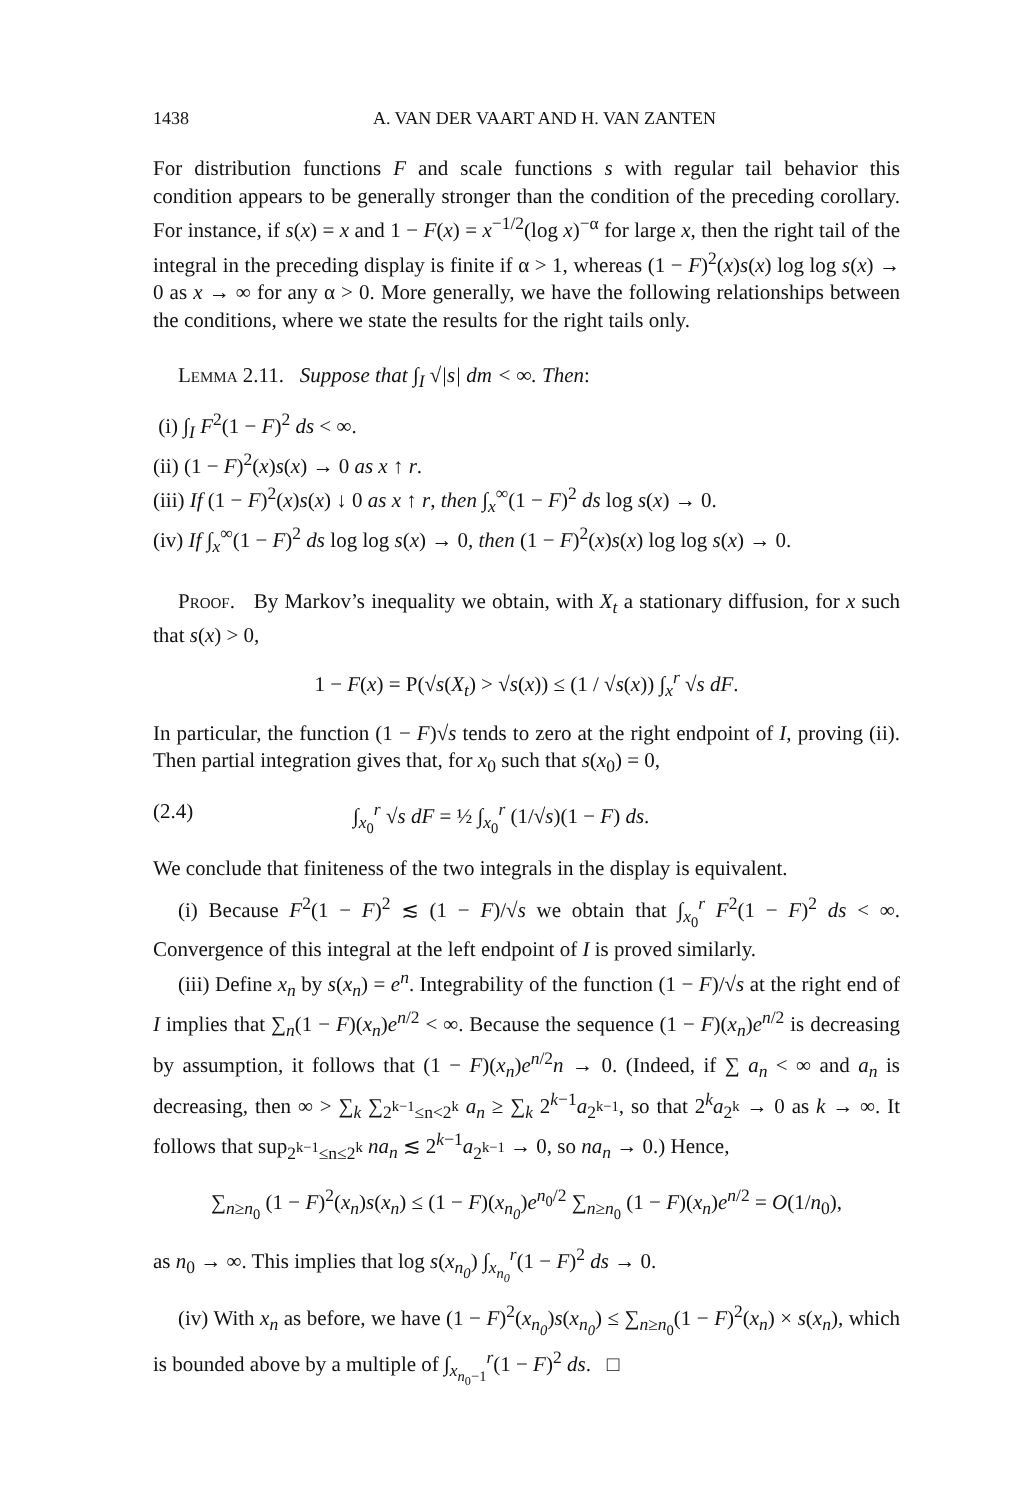1438 A. VAN DER VAART AND H. VAN ZANTEN
For distribution functions F and scale functions s with regular tail behavior this condition appears to be generally stronger than the condition of the preceding corollary. For instance, if s(x) = x and 1 − F(x) = x<sup>−1/2</sup>(log x)<sup>−α</sup> for large x, then the right tail of the integral in the preceding display is finite if α > 1, whereas (1 − F)<sup>2</sup>(x)s(x) log log s(x) → 0 as x → ∞ for any α > 0. More generally, we have the following relationships between the conditions, where we state the results for the right tails only.
Lemma 2.11. Suppose that ∫<sub>I</sub> √|s| dm < ∞. Then:
(i) ∫<sub>I</sub> F<sup>2</sup>(1 − F)<sup>2</sup> ds < ∞.
(ii) (1 − F)<sup>2</sup>(x)s(x) → 0 as x ↑ r.
(iii) If (1 − F)<sup>2</sup>(x)s(x) ↓ 0 as x ↑ r, then ∫<sub>x</sub><sup>∞</sup>(1 − F)<sup>2</sup> ds log s(x) → 0.
(iv) If ∫<sub>x</sub><sup>∞</sup>(1 − F)<sup>2</sup> ds log log s(x) → 0, then (1 − F)<sup>2</sup>(x)s(x) log log s(x) → 0.
Proof. By Markov’s inequality we obtain, with X<sub>t</sub> a stationary diffusion, for x such that s(x) > 0,
1 − F(x) = P(√s(X<sub>t</sub>) > √s(x)) ≤ (1 / √s(x)) ∫<sub>x</sub><sup>r</sup> √s dF.
In particular, the function (1 − F)√s tends to zero at the right endpoint of I, proving (ii). Then partial integration gives that, for x<sub>0</sub> such that s(x<sub>0</sub>) = 0,
(2.4) ∫<sub>x<sub>0</sub></sub><sup>r</sup> √s dF = ½ ∫<sub>x<sub>0</sub></sub><sup>r</sup> (1/√s)(1 − F) ds.
We conclude that finiteness of the two integrals in the display is equivalent.
(i) Because F<sup>2</sup>(1 − F)<sup>2</sup> ≲ (1 − F)/√s we obtain that ∫<sub>x<sub>0</sub></sub><sup>r</sup> F<sup>2</sup>(1 − F)<sup>2</sup> ds < ∞. Convergence of this integral at the left endpoint of I is proved similarly.
(iii) Define x<sub>n</sub> by s(x<sub>n</sub>) = e<sup>n</sup>. Integrability of the function (1 − F)/√s at the right end of I implies that ∑<sub>n</sub>(1 − F)(x<sub>n</sub>)e<sup>n/2</sup> < ∞. Because the sequence (1 − F)(x<sub>n</sub>)e<sup>n/2</sup> is decreasing by assumption, it follows that (1 − F)(x<sub>n</sub>)e<sup>n/2</sup>n → 0. (Indeed, if ∑ a<sub>n</sub> < ∞ and a<sub>n</sub> is decreasing, then ∞ > ∑<sub>k</sub> ∑<sub>2<sup>k−1</sup>≤n<2<sup>k</sup></sub> a<sub>n</sub> ≥ ∑<sub>k</sub> 2<sup>k−1</sup>a<sub>2<sup>k−1</sup></sub>, so that 2<sup>k</sup>a<sub>2<sup>k</sup></sub> → 0 as k → ∞. It follows that sup<sub>2<sup>k−1</sup>≤n≤2<sup>k</sup></sub> na<sub>n</sub> ≲ 2<sup>k−1</sup>a<sub>2<sup>k−1</sup></sub> → 0, so na<sub>n</sub> → 0.) Hence,
∑<sub>n≥n<sub>0</sub></sub> (1 − F)<sup>2</sup>(x<sub>n</sub>)s(x<sub>n</sub>) ≤ (1 − F)(x<sub>n<sub>0</sub></sub>)e<sup>n<sub>0</sub>/2</sup> ∑<sub>n≥n<sub>0</sub></sub> (1 − F)(x<sub>n</sub>)e<sup>n/2</sup> = O(1/n<sub>0</sub>),
as n<sub>0</sub> → ∞. This implies that log s(x<sub>n<sub>0</sub></sub>) ∫<sub>x<sub>n<sub>0</sub></sub></sub><sup>r</sup>(1 − F)<sup>2</sup> ds → 0.
(iv) With x<sub>n</sub> as before, we have (1 − F)<sup>2</sup>(x<sub>n<sub>0</sub></sub>)s(x<sub>n<sub>0</sub></sub>) ≤ ∑<sub>n≥n<sub>0</sub></sub>(1 − F)<sup>2</sup>(x<sub>n</sub>) × s(x<sub>n</sub>), which is bounded above by a multiple of ∫<sub>x<sub>n<sub>0</sub>−1</sub></sub><sup>r</sup>(1 − F)<sup>2</sup> ds. □